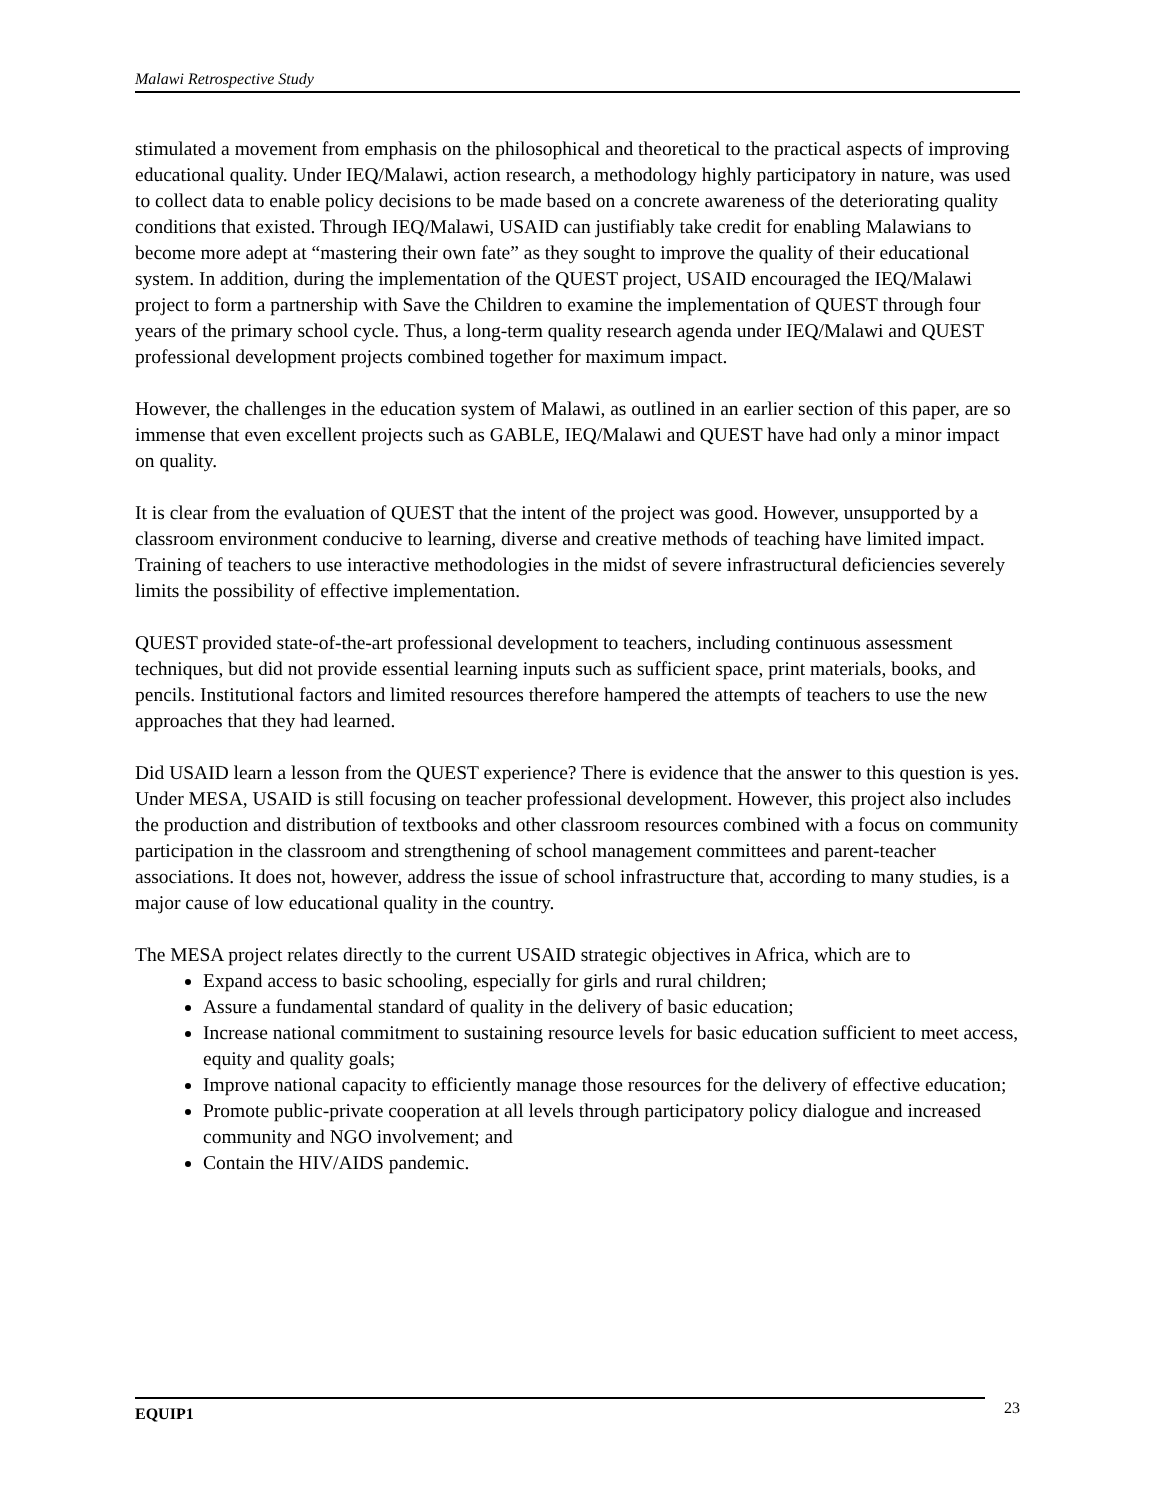Malawi Retrospective Study
stimulated a movement from emphasis on the philosophical and theoretical to the practical aspects of improving educational quality. Under IEQ/Malawi, action research, a methodology highly participatory in nature, was used to collect data to enable policy decisions to be made based on a concrete awareness of the deteriorating quality conditions that existed. Through IEQ/Malawi, USAID can justifiably take credit for enabling Malawians to become more adept at “mastering their own fate” as they sought to improve the quality of their educational system. In addition, during the implementation of the QUEST project, USAID encouraged the IEQ/Malawi project to form a partnership with Save the Children to examine the implementation of QUEST through four years of the primary school cycle. Thus, a long-term quality research agenda under IEQ/Malawi and QUEST professional development projects combined together for maximum impact.
However, the challenges in the education system of Malawi, as outlined in an earlier section of this paper, are so immense that even excellent projects such as GABLE, IEQ/Malawi and QUEST have had only a minor impact on quality.
It is clear from the evaluation of QUEST that the intent of the project was good. However, unsupported by a classroom environment conducive to learning, diverse and creative methods of teaching have limited impact. Training of teachers to use interactive methodologies in the midst of severe infrastructural deficiencies severely limits the possibility of effective implementation.
QUEST provided state-of-the-art professional development to teachers, including continuous assessment techniques, but did not provide essential learning inputs such as sufficient space, print materials, books, and pencils. Institutional factors and limited resources therefore hampered the attempts of teachers to use the new approaches that they had learned.
Did USAID learn a lesson from the QUEST experience? There is evidence that the answer to this question is yes. Under MESA, USAID is still focusing on teacher professional development. However, this project also includes the production and distribution of textbooks and other classroom resources combined with a focus on community participation in the classroom and strengthening of school management committees and parent-teacher associations. It does not, however, address the issue of school infrastructure that, according to many studies, is a major cause of low educational quality in the country.
The MESA project relates directly to the current USAID strategic objectives in Africa, which are to
Expand access to basic schooling, especially for girls and rural children;
Assure a fundamental standard of quality in the delivery of basic education;
Increase national commitment to sustaining resource levels for basic education sufficient to meet access, equity and quality goals;
Improve national capacity to efficiently manage those resources for the delivery of effective education;
Promote public-private cooperation at all levels through participatory policy dialogue and increased community and NGO involvement; and
Contain the HIV/AIDS pandemic.
EQUIP1
23